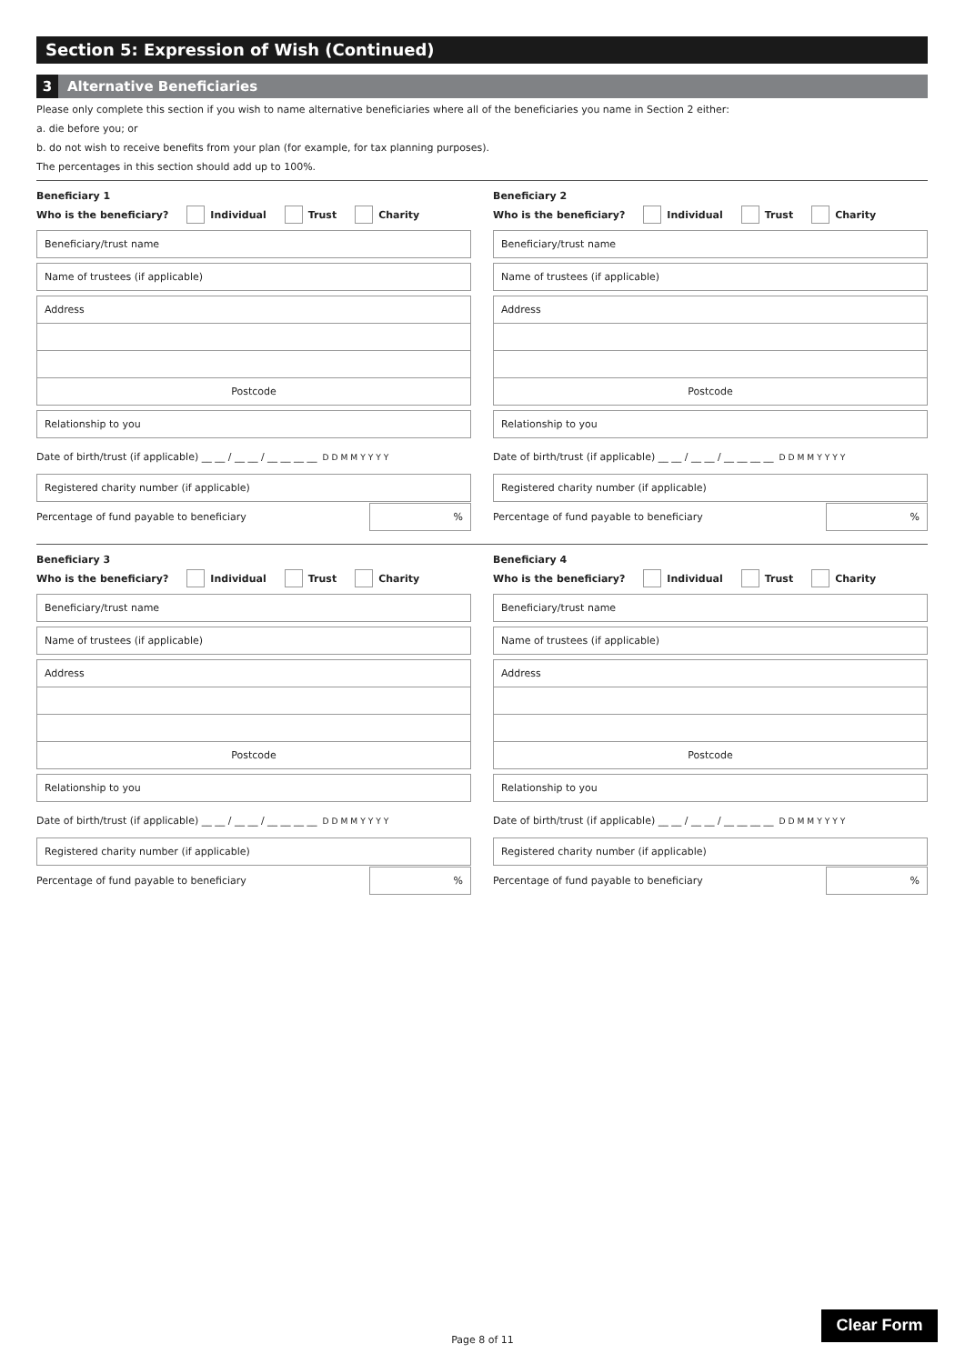Section 5: Expression of Wish (Continued)
3 Alternative Beneficiaries
Please only complete this section if you wish to name alternative beneficiaries where all of the beneficiaries you name in Section 2 either:
a. die before you; or
b. do not wish to receive benefits from your plan (for example, for tax planning purposes).
The percentages in this section should add up to 100%.
Beneficiary 1
Who is the beneficiary? Individual Trust Charity
Beneficiary/trust name
Name of trustees (if applicable)
Address
Postcode
Relationship to you
Date of birth/trust (if applicable) __ __ / __ __ / __ __ __ __ D D M M Y Y Y Y
Registered charity number (if applicable)
Percentage of fund payable to beneficiary
%
Beneficiary 2
Who is the beneficiary? Individual Trust Charity
Beneficiary/trust name
Name of trustees (if applicable)
Address
Postcode
Relationship to you
Date of birth/trust (if applicable) __ __ / __ __ / __ __ __ __ D D M M Y Y Y Y
Registered charity number (if applicable)
Percentage of fund payable to beneficiary
%
Beneficiary 3
Who is the beneficiary? Individual Trust Charity
Beneficiary/trust name
Name of trustees (if applicable)
Address
Postcode
Relationship to you
Date of birth/trust (if applicable) __ __ / __ __ / __ __ __ __ D D M M Y Y Y Y
Registered charity number (if applicable)
Percentage of fund payable to beneficiary
%
Beneficiary 4
Who is the beneficiary? Individual Trust Charity
Beneficiary/trust name
Name of trustees (if applicable)
Address
Postcode
Relationship to you
Date of birth/trust (if applicable) __ __ / __ __ / __ __ __ __ D D M M Y Y Y Y
Registered charity number (if applicable)
Percentage of fund payable to beneficiary
%
Page 8 of 11
Clear Form